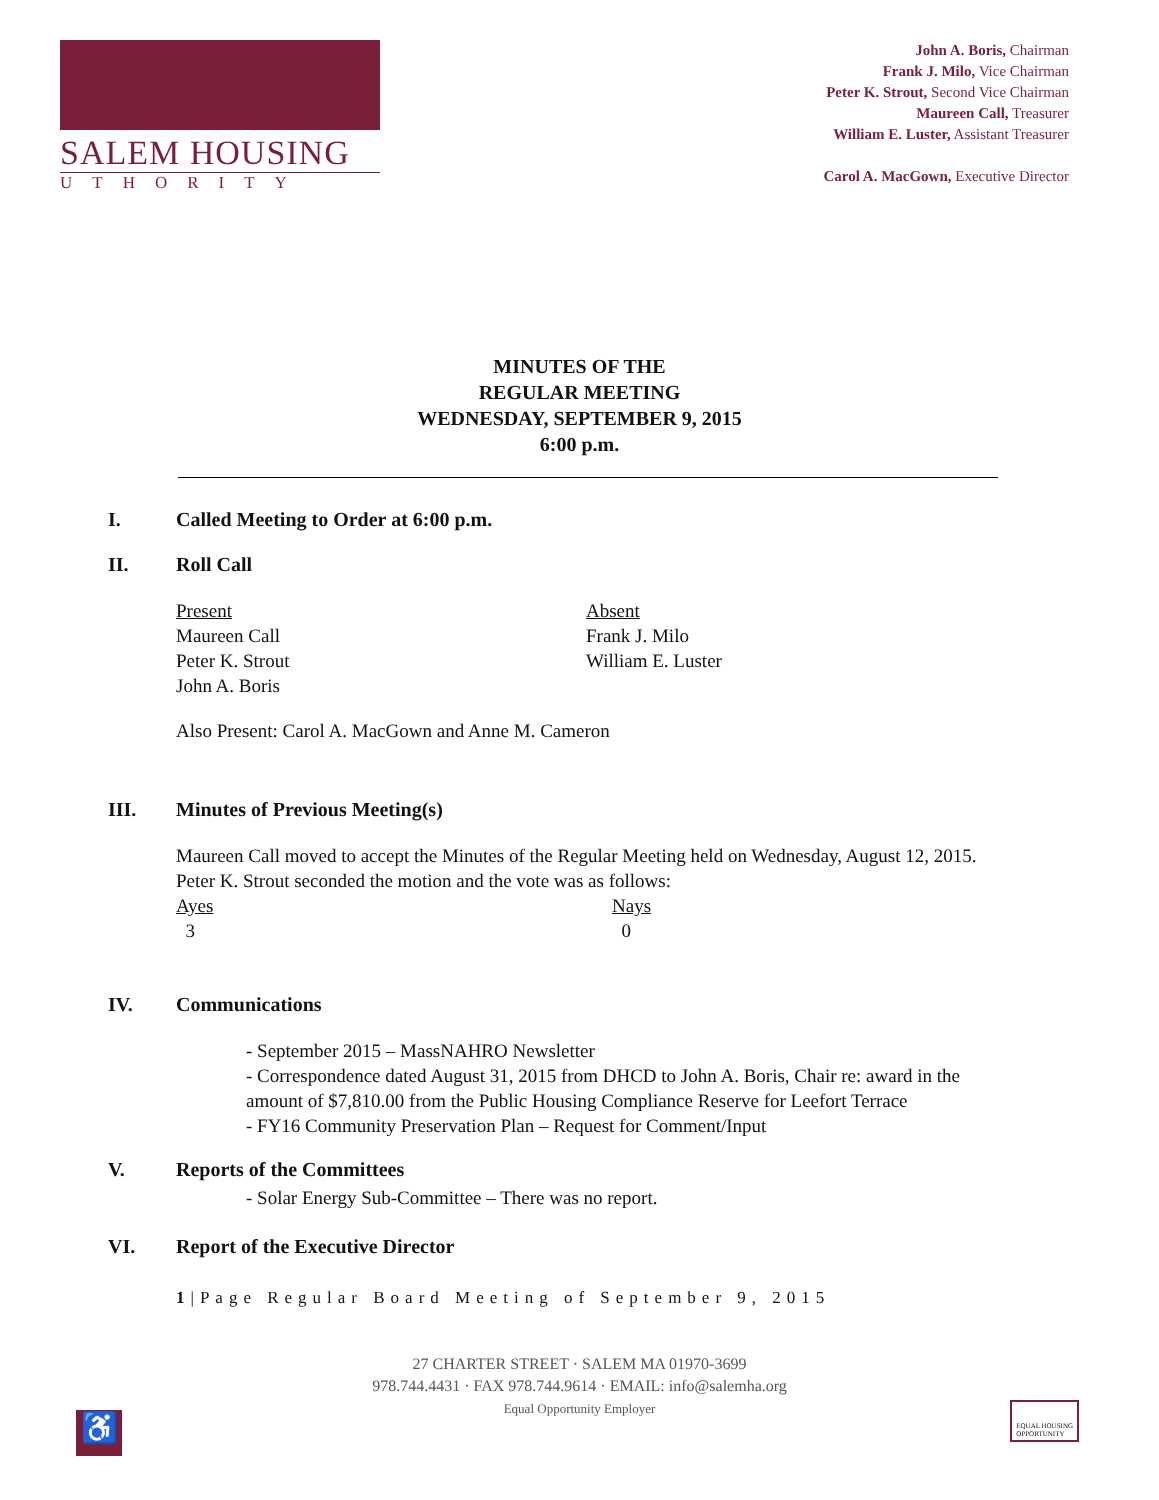SALEM HOUSING
UTHORITY
John A. Boris, Chairman
Frank J. Milo, Vice Chairman
Peter K. Strout, Second Vice Chairman
Maureen Call, Treasurer
William E. Luster, Assistant Treasurer
Carol A. MacGown, Executive Director
MINUTES OF THE
REGULAR MEETING
WEDNESDAY, SEPTEMBER 9, 2015
6:00 p.m.
I. Called Meeting to Order at 6:00 p.m.
II. Roll Call
Present
Maureen Call
Peter K. Strout
John A. Boris
Absent
Frank J. Milo
William E. Luster
Also Present: Carol A. MacGown and Anne M. Cameron
III. Minutes of Previous Meeting(s)
Maureen Call moved to accept the Minutes of the Regular Meeting held on Wednesday, August 12, 2015. Peter K. Strout seconded the motion and the vote was as follows:
Ayes
3
Nays
0
IV. Communications
- September 2015 – MassNAHRO Newsletter
- Correspondence dated August 31, 2015 from DHCD to John A. Boris, Chair re: award in the amount of $7,810.00 from the Public Housing Compliance Reserve for Leefort Terrace
- FY16 Community Preservation Plan – Request for Comment/Input
V. Reports of the Committees
- Solar Energy Sub-Committee – There was no report.
VI. Report of the Executive Director
1|Page Regular Board Meeting of September 9, 2015
27 CHARTER STREET · SALEM MA 01970-3699
978.744.4431 · FAX 978.744.9614 · EMAIL: info@salemha.org
Equal Opportunity Employer
♿
EQUAL HOUSING
OPPORTUNITY